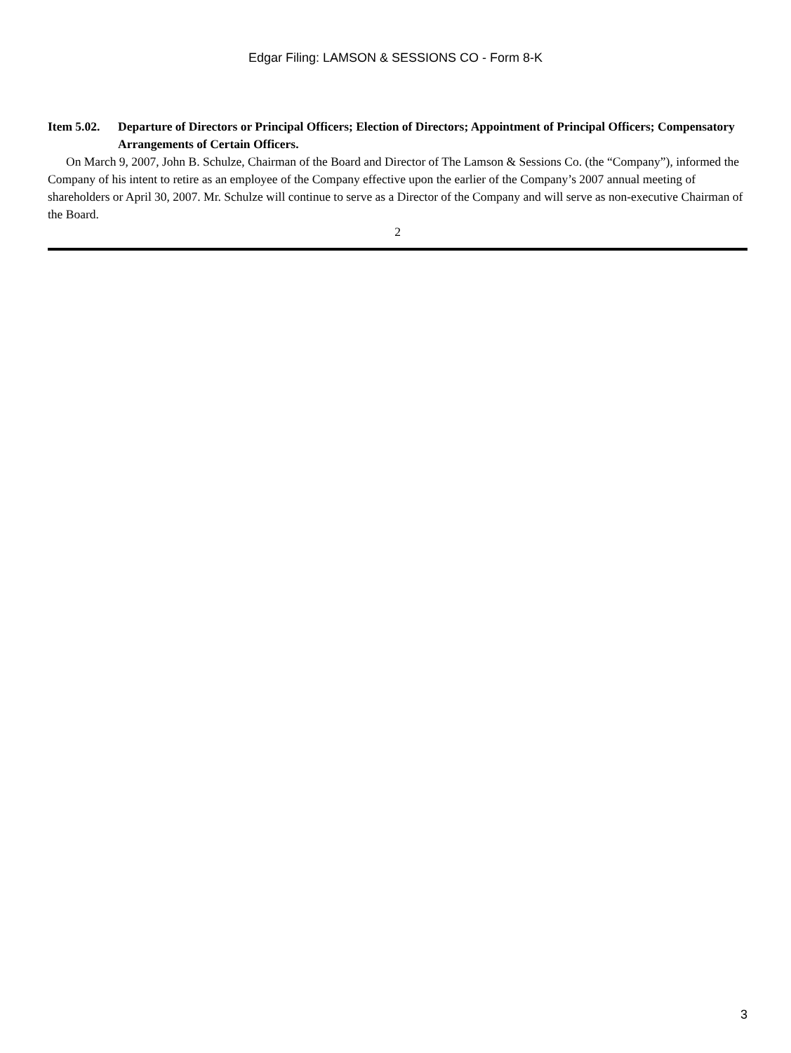Edgar Filing: LAMSON & SESSIONS CO - Form 8-K
Item 5.02. Departure of Directors or Principal Officers; Election of Directors; Appointment of Principal Officers; Compensatory Arrangements of Certain Officers.
On March 9, 2007, John B. Schulze, Chairman of the Board and Director of The Lamson & Sessions Co. (the “Company”), informed the Company of his intent to retire as an employee of the Company effective upon the earlier of the Company’s 2007 annual meeting of shareholders or April 30, 2007. Mr. Schulze will continue to serve as a Director of the Company and will serve as non-executive Chairman of the Board.
2
3